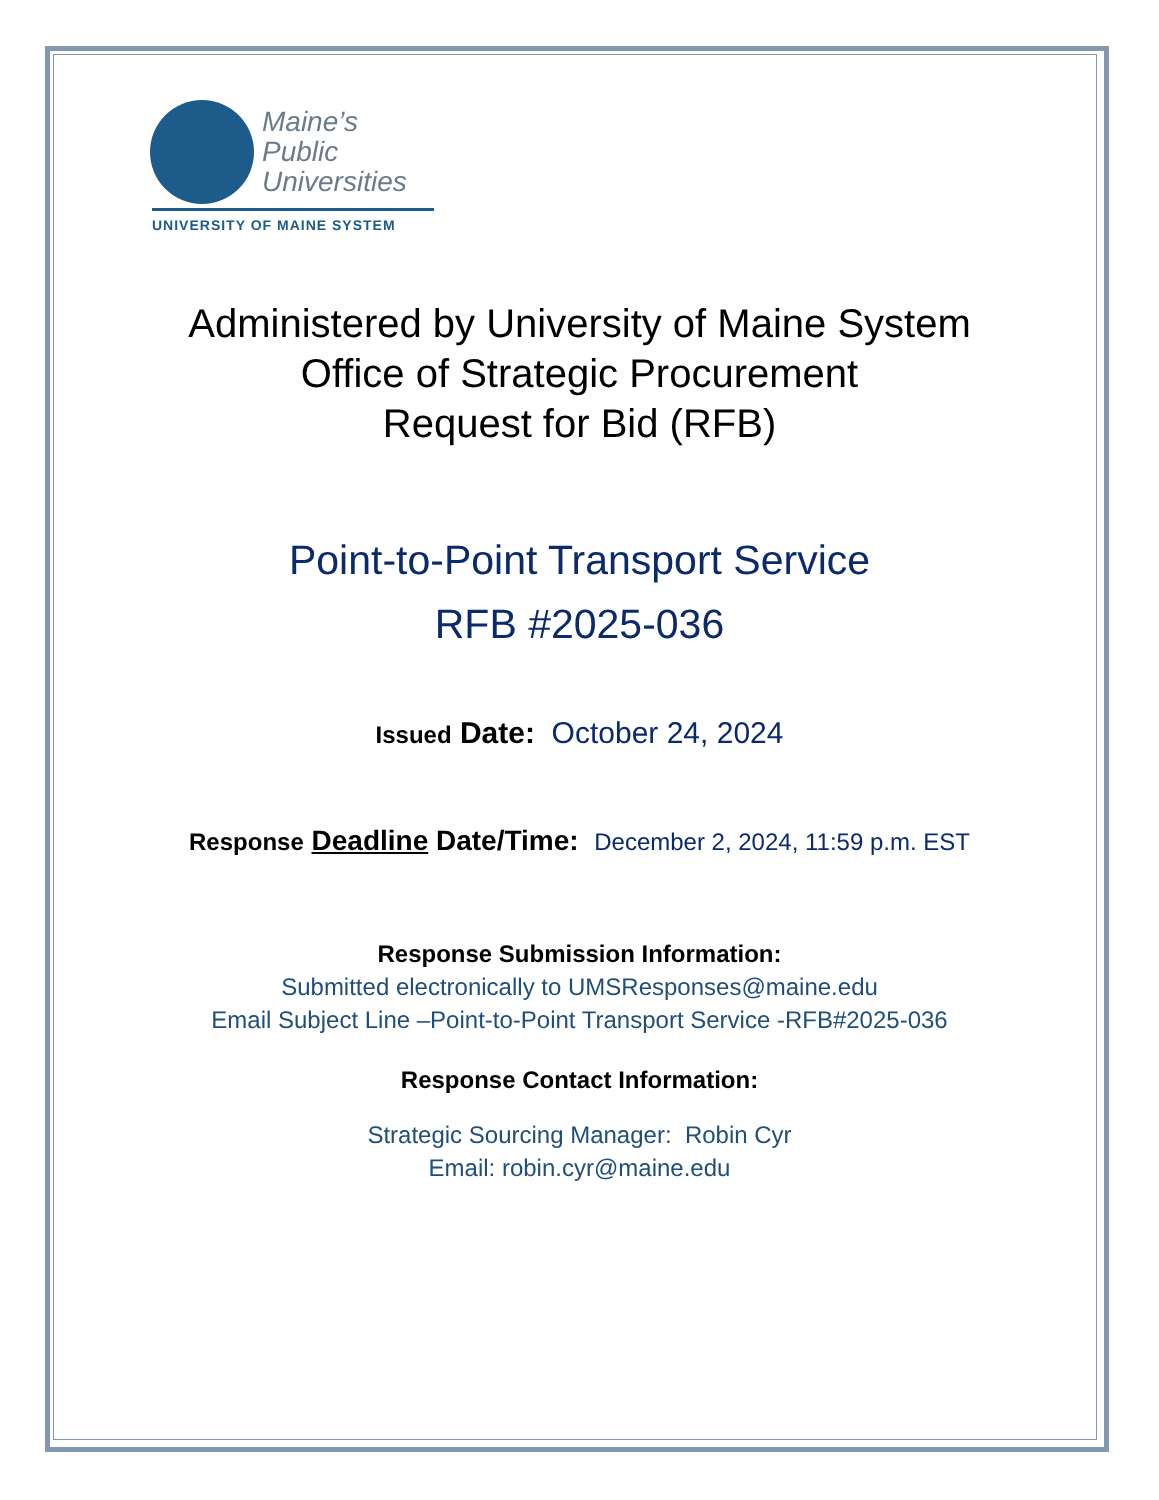Maine’s
Public
Universities
UNIVERSITY OF MAINE SYSTEM
Administered by University of Maine System
Office of Strategic Procurement
Request for Bid (RFB)
Point-to-Point Transport Service
RFB #2025-036
Issued Date: October 24, 2024
Response Deadline Date/Time: December 2, 2024, 11:59 p.m. EST
Response Submission Information:
Submitted electronically to UMSResponses@maine.edu
Email Subject Line –Point-to-Point Transport Service -RFB#2025-036
Response Contact Information:
Strategic Sourcing Manager: Robin Cyr
Email: robin.cyr@maine.edu